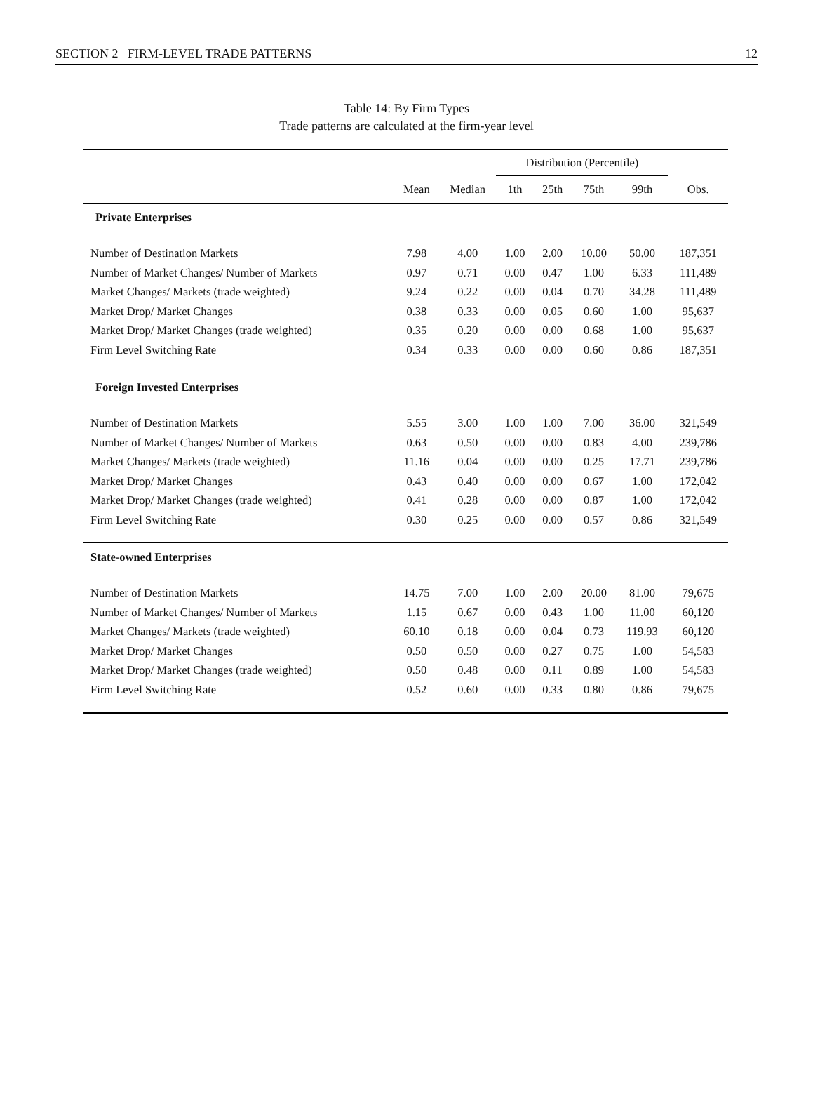SECTION 2 FIRM-LEVEL TRADE PATTERNS 12
Table 14: By Firm Types
Trade patterns are calculated at the firm-year level
| | | | Distribution (Percentile) | | | | |
| --- | --- | --- | --- | --- | --- | --- | --- |
| | Mean | Median | 1th | 25th | 75th | 99th | Obs. |
| Private Enterprises | | | | | | | |
| Number of Destination Markets | 7.98 | 4.00 | 1.00 | 2.00 | 10.00 | 50.00 | 187,351 |
| Number of Market Changes/ Number of Markets | 0.97 | 0.71 | 0.00 | 0.47 | 1.00 | 6.33 | 111,489 |
| Market Changes/ Markets (trade weighted) | 9.24 | 0.22 | 0.00 | 0.04 | 0.70 | 34.28 | 111,489 |
| Market Drop/ Market Changes | 0.38 | 0.33 | 0.00 | 0.05 | 0.60 | 1.00 | 95,637 |
| Market Drop/ Market Changes (trade weighted) | 0.35 | 0.20 | 0.00 | 0.00 | 0.68 | 1.00 | 95,637 |
| Firm Level Switching Rate | 0.34 | 0.33 | 0.00 | 0.00 | 0.60 | 0.86 | 187,351 |
| Foreign Invested Enterprises | | | | | | | |
| Number of Destination Markets | 5.55 | 3.00 | 1.00 | 1.00 | 7.00 | 36.00 | 321,549 |
| Number of Market Changes/ Number of Markets | 0.63 | 0.50 | 0.00 | 0.00 | 0.83 | 4.00 | 239,786 |
| Market Changes/ Markets (trade weighted) | 11.16 | 0.04 | 0.00 | 0.00 | 0.25 | 17.71 | 239,786 |
| Market Drop/ Market Changes | 0.43 | 0.40 | 0.00 | 0.00 | 0.67 | 1.00 | 172,042 |
| Market Drop/ Market Changes (trade weighted) | 0.41 | 0.28 | 0.00 | 0.00 | 0.87 | 1.00 | 172,042 |
| Firm Level Switching Rate | 0.30 | 0.25 | 0.00 | 0.00 | 0.57 | 0.86 | 321,549 |
| State-owned Enterprises | | | | | | | |
| Number of Destination Markets | 14.75 | 7.00 | 1.00 | 2.00 | 20.00 | 81.00 | 79,675 |
| Number of Market Changes/ Number of Markets | 1.15 | 0.67 | 0.00 | 0.43 | 1.00 | 11.00 | 60,120 |
| Market Changes/ Markets (trade weighted) | 60.10 | 0.18 | 0.00 | 0.04 | 0.73 | 119.93 | 60,120 |
| Market Drop/ Market Changes | 0.50 | 0.50 | 0.00 | 0.27 | 0.75 | 1.00 | 54,583 |
| Market Drop/ Market Changes (trade weighted) | 0.50 | 0.48 | 0.00 | 0.11 | 0.89 | 1.00 | 54,583 |
| Firm Level Switching Rate | 0.52 | 0.60 | 0.00 | 0.33 | 0.80 | 0.86 | 79,675 |